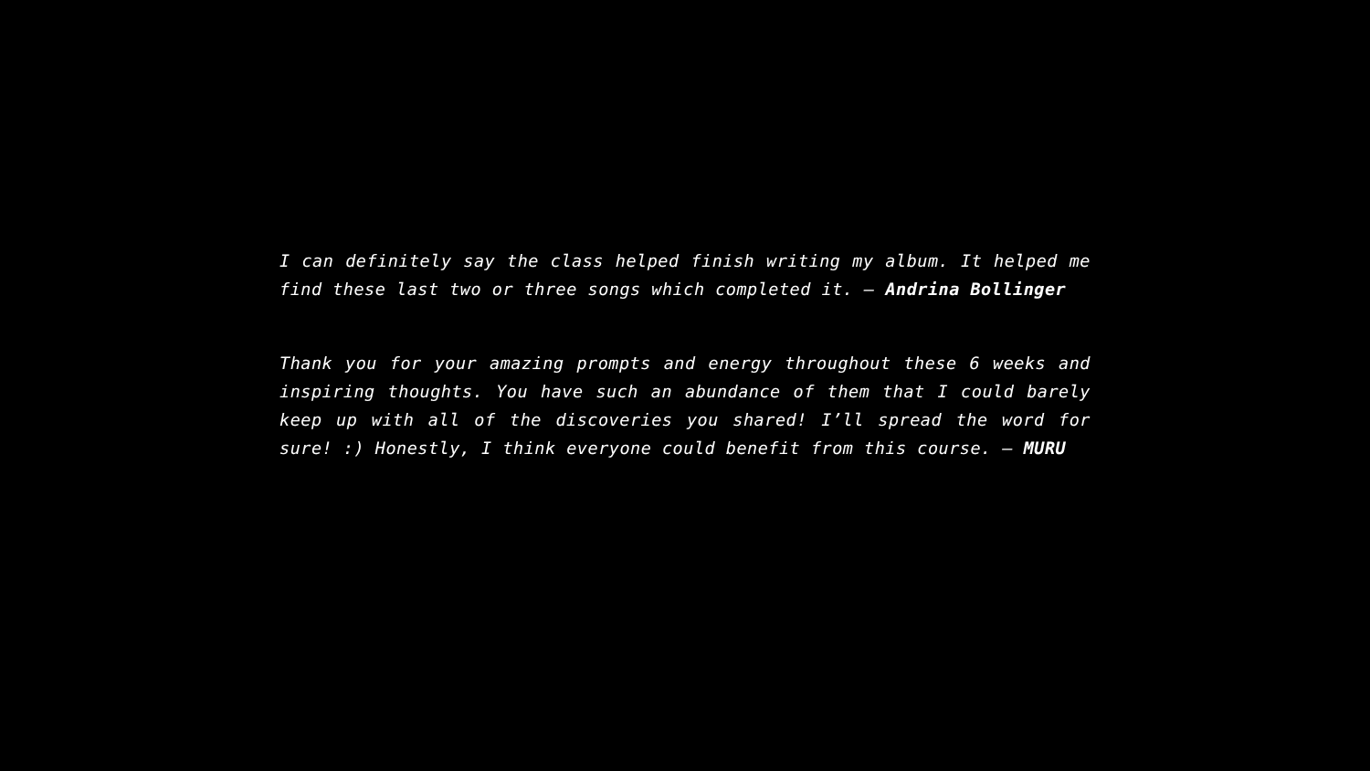I can definitely say the class helped finish writing my album. It helped me find these last two or three songs which completed it. – Andrina Bollinger
Thank you for your amazing prompts and energy throughout these 6 weeks and inspiring thoughts. You have such an abundance of them that I could barely keep up with all of the discoveries you shared! I’ll spread the word for sure! :) Honestly, I think everyone could benefit from this course. – MURU